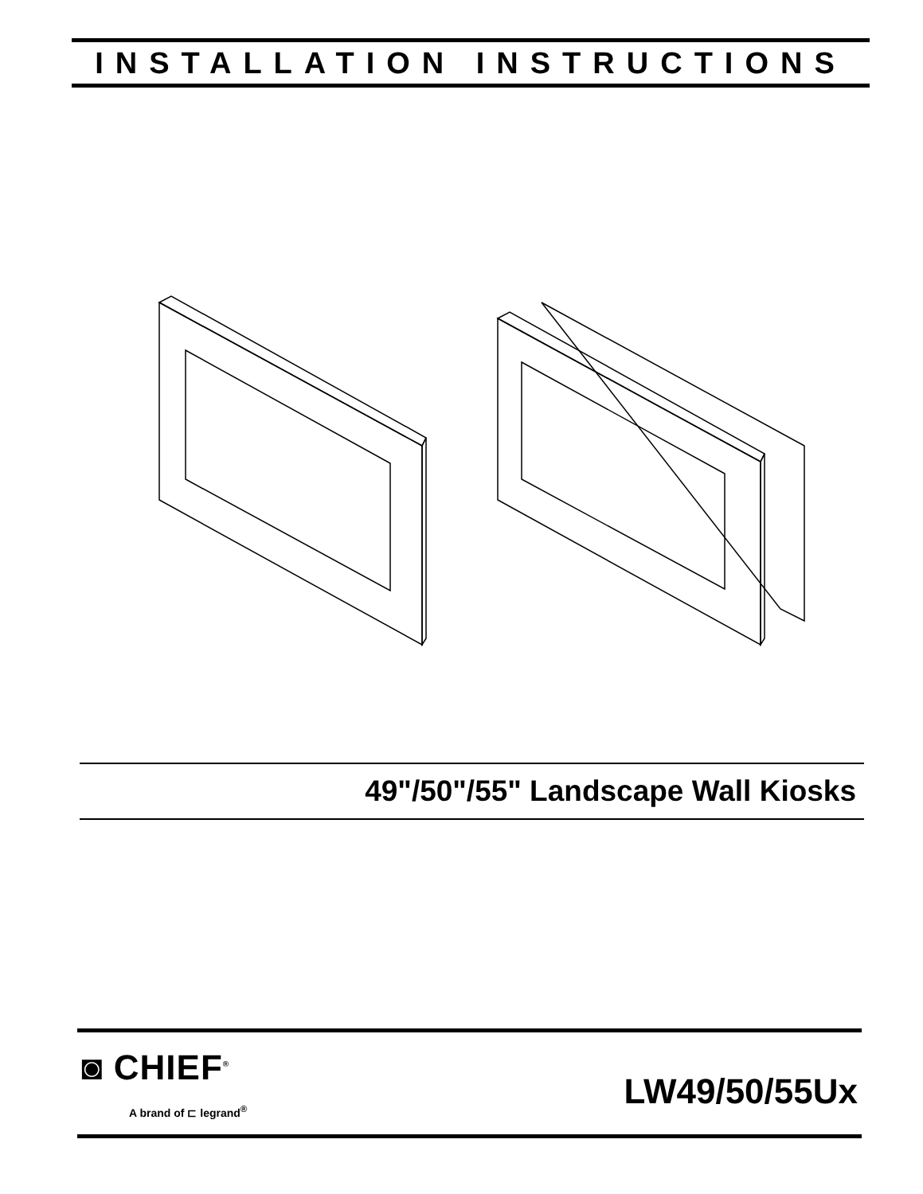INSTALLATION INSTRUCTIONS
49"/50"/55" Landscape Wall Kiosks
◙ CHIEF<sup>®</sup>
A brand of ⊏ legrand<sup>®</sup>
LW49/50/55Ux